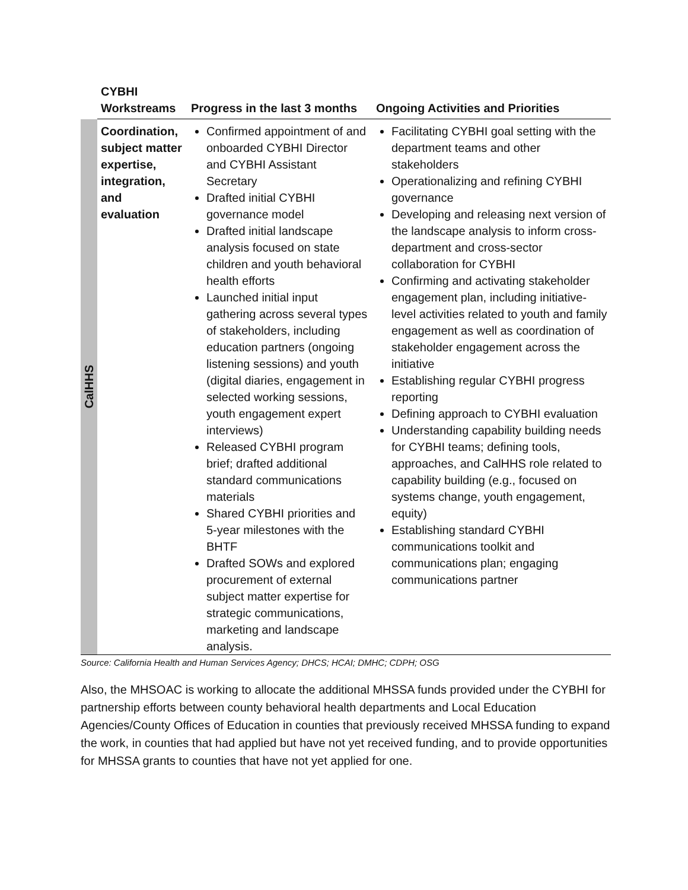| | CYBHI Workstreams | Progress in the last 3 months | Ongoing Activities and Priorities |
| --- | --- | --- | --- |
| CalHHS | Coordination, subject matter expertise, integration, and evaluation | Confirmed appointment of and onboarded CYBHI Director and CYBHI Assistant Secretary Drafted initial CYBHI governance model Drafted initial landscape analysis focused on state children and youth behavioral health efforts Launched initial input gathering across several types of stakeholders, including education partners (ongoing listening sessions) and youth (digital diaries, engagement in selected working sessions, youth engagement expert interviews) Released CYBHI program brief; drafted additional standard communications materials Shared CYBHI priorities and 5-year milestones with the BHTF Drafted SOWs and explored procurement of external subject matter expertise for strategic communications, marketing and landscape analysis. | Facilitating CYBHI goal setting with the department teams and other stakeholders Operationalizing and refining CYBHI governance Developing and releasing next version of the landscape analysis to inform cross-department and cross-sector collaboration for CYBHI Confirming and activating stakeholder engagement plan, including initiative-level activities related to youth and family engagement as well as coordination of stakeholder engagement across the initiative Establishing regular CYBHI progress reporting Defining approach to CYBHI evaluation Understanding capability building needs for CYBHI teams; defining tools, approaches, and CalHHS role related to capability building (e.g., focused on systems change, youth engagement, equity) Establishing standard CYBHI communications toolkit and communications plan; engaging communications partner |
Source: California Health and Human Services Agency; DHCS; HCAI; DMHC; CDPH; OSG
Also, the MHSOAC is working to allocate the additional MHSSA funds provided under the CYBHI for partnership efforts between county behavioral health departments and Local Education Agencies/County Offices of Education in counties that previously received MHSSA funding to expand the work, in counties that had applied but have not yet received funding, and to provide opportunities for MHSSA grants to counties that have not yet applied for one.